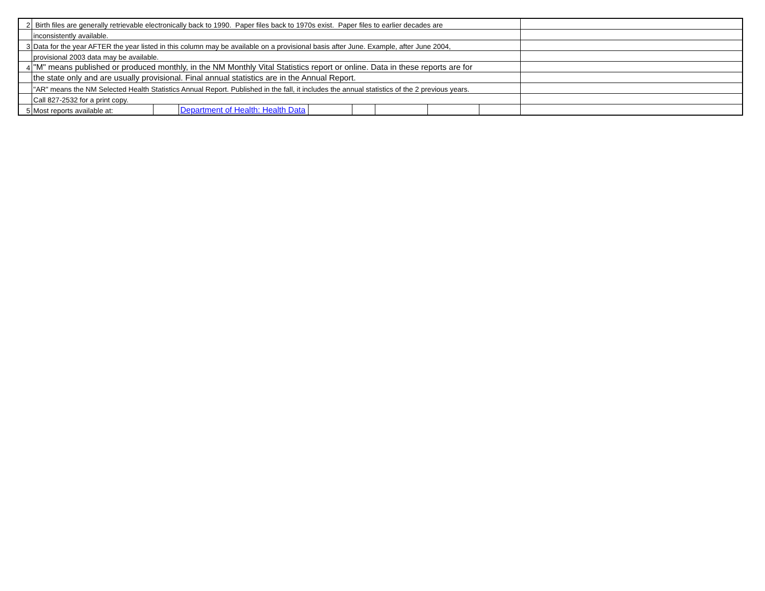| 2 | Birth files are generally retrievable electronically back to 1990. Paper files back to 1970s exist. Paper files to earlier decades are | | | | | | | | |
| | inconsistently available. | | | | | | | | |
| 3 | Data for the year AFTER the year listed in this column may be available on a provisional basis after June. Example, after June 2004, | | | | | | | | |
| | provisional 2003 data may be available. | | | | | | | | |
| 4 | "M" means published or produced monthly, in the NM Monthly Vital Statistics report or online. Data in these reports are for | | | | | | | | |
| | the state only and are usually provisional. Final annual statistics are in the Annual Report. | | | | | | | | |
| | "AR" means the NM Selected Health Statistics Annual Report. Published in the fall, it includes the annual statistics of the 2 previous years. | | | | | | | | |
| | Call 827-2532 for a print copy. | | | | | | | | |
| 5 | Most reports available at: | | Department of Health: Health Data | | | | | | |